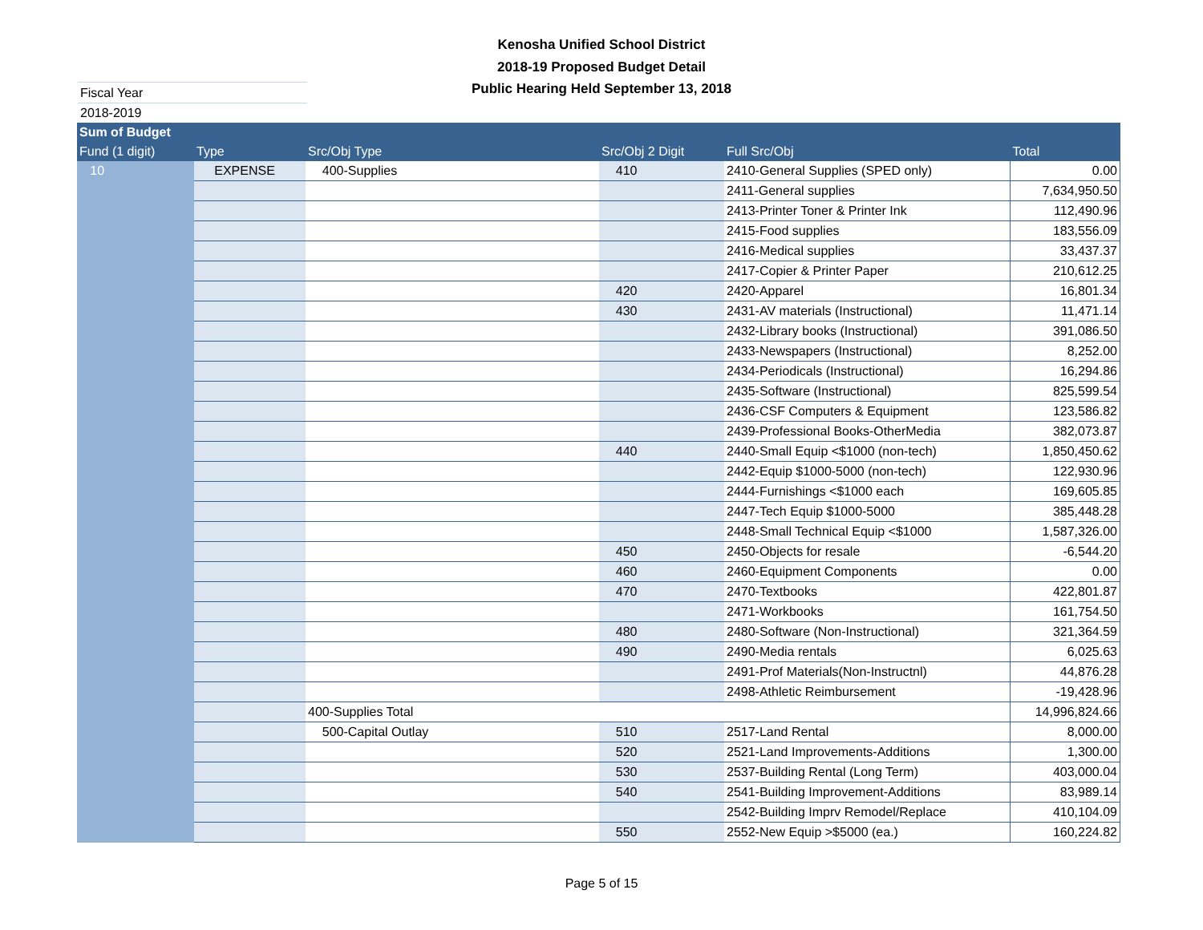Kenosha Unified School District
2018-19 Proposed Budget Detail
Public Hearing Held September 13, 2018
Fiscal Year 2018-2019
| Sum of Budget | | | | | |
| --- | --- | --- | --- | --- | --- |
| Fund (1 digit) | Type | Src/Obj Type | Src/Obj 2 Digit | Full Src/Obj | Total |
| 10 | EXPENSE | 400-Supplies | 410 | 2410-General Supplies (SPED only) | 0.00 |
| | | | | 2411-General supplies | 7,634,950.50 |
| | | | | 2413-Printer Toner & Printer Ink | 112,490.96 |
| | | | | 2415-Food supplies | 183,556.09 |
| | | | | 2416-Medical supplies | 33,437.37 |
| | | | | 2417-Copier & Printer Paper | 210,612.25 |
| | | | 420 | 2420-Apparel | 16,801.34 |
| | | | 430 | 2431-AV materials (Instructional) | 11,471.14 |
| | | | | 2432-Library books (Instructional) | 391,086.50 |
| | | | | 2433-Newspapers (Instructional) | 8,252.00 |
| | | | | 2434-Periodicals (Instructional) | 16,294.86 |
| | | | | 2435-Software (Instructional) | 825,599.54 |
| | | | | 2436-CSF Computers & Equipment | 123,586.82 |
| | | | | 2439-Professional Books-OtherMedia | 382,073.87 |
| | | | 440 | 2440-Small Equip <$1000 (non-tech) | 1,850,450.62 |
| | | | | 2442-Equip $1000-5000 (non-tech) | 122,930.96 |
| | | | | 2444-Furnishings <$1000 each | 169,605.85 |
| | | | | 2447-Tech Equip $1000-5000 | 385,448.28 |
| | | | | 2448-Small Technical Equip <$1000 | 1,587,326.00 |
| | | | 450 | 2450-Objects for resale | -6,544.20 |
| | | | 460 | 2460-Equipment Components | 0.00 |
| | | | 470 | 2470-Textbooks | 422,801.87 |
| | | | | 2471-Workbooks | 161,754.50 |
| | | | 480 | 2480-Software (Non-Instructional) | 321,364.59 |
| | | | 490 | 2490-Media rentals | 6,025.63 |
| | | | | 2491-Prof Materials(Non-Instructnl) | 44,876.28 |
| | | | | 2498-Athletic Reimbursement | -19,428.96 |
| | | 400-Supplies Total | | | 14,996,824.66 |
| | | 500-Capital Outlay | 510 | 2517-Land Rental | 8,000.00 |
| | | | 520 | 2521-Land Improvements-Additions | 1,300.00 |
| | | | 530 | 2537-Building Rental (Long Term) | 403,000.04 |
| | | | 540 | 2541-Building Improvement-Additions | 83,989.14 |
| | | | | 2542-Building Imprv Remodel/Replace | 410,104.09 |
| | | | 550 | 2552-New Equip >$5000 (ea.) | 160,224.82 |
Page 5 of 15